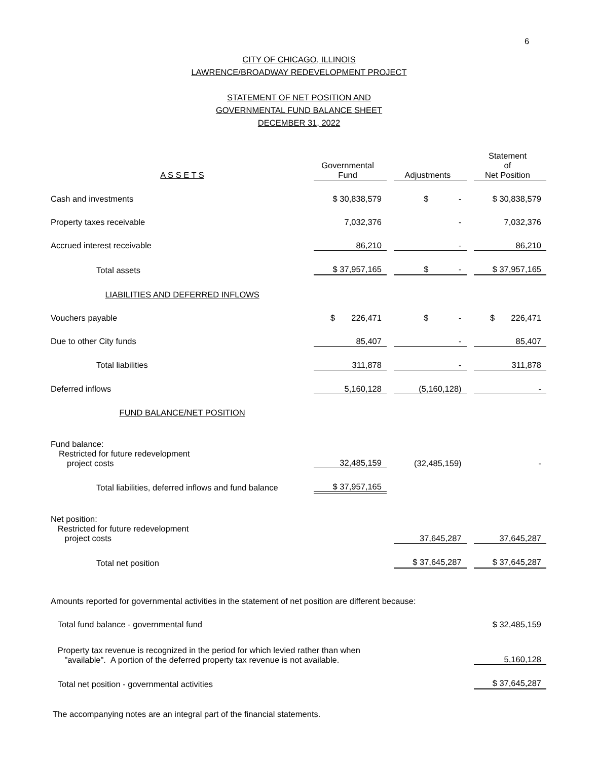6
CITY OF CHICAGO, ILLINOIS
LAWRENCE/BROADWAY REDEVELOPMENT PROJECT
STATEMENT OF NET POSITION AND
GOVERNMENTAL FUND BALANCE SHEET
DECEMBER 31, 2022
| A S S E T S | Governmental Fund | | Adjustments | | Statement of Net Position |
| --- | --- | --- | --- | --- | --- |
| Cash and investments | $ 30,838,579 | | $ - | | $ 30,838,579 |
| Property taxes receivable | 7,032,376 | | - | | 7,032,376 |
| Accrued interest receivable | 86,210 | | - | | 86,210 |
| Total assets | $ 37,957,165 | | $ - | | $ 37,957,165 |
| LIABILITIES AND DEFERRED INFLOWS | | | | | |
| Vouchers payable | $ 226,471 | | $ - | | $ 226,471 |
| Due to other City funds | 85,407 | | - | | 85,407 |
| Total liabilities | 311,878 | | - | | 311,878 |
| Deferred inflows | 5,160,128 | | (5,160,128) | | - |
| FUND BALANCE/NET POSITION | | | | | |
| Fund balance: Restricted for future redevelopment project costs | 32,485,159 | | (32,485,159) | | - |
| Total liabilities, deferred inflows and fund balance | $ 37,957,165 | | | | |
| Net position: Restricted for future redevelopment project costs | | | 37,645,287 | | 37,645,287 |
| Total net position | | | $ 37,645,287 | | $ 37,645,287 |
| Amounts reported for governmental activities in the statement of net position are different because: | | | | | |
| Total fund balance - governmental fund | | | | | $ 32,485,159 |
| Property tax revenue is recognized in the period for which levied rather than when "available". A portion of the deferred property tax revenue is not available. | | | | | 5,160,128 |
| Total net position - governmental activities | | | | | $ 37,645,287 |
The accompanying notes are an integral part of the financial statements.